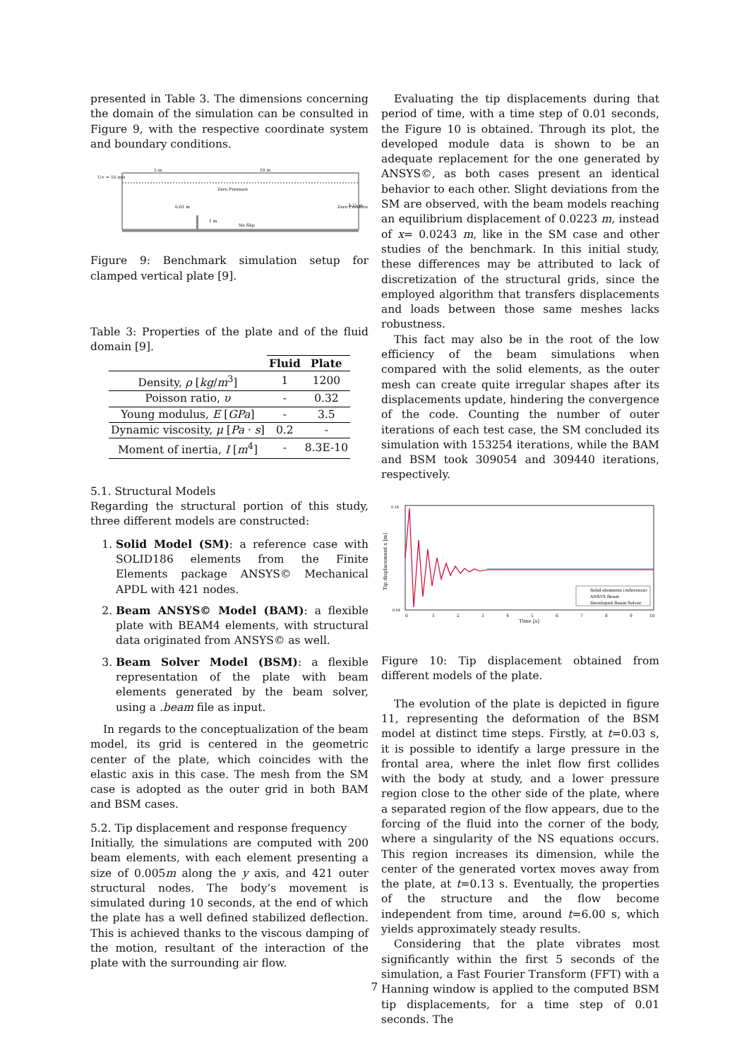presented in Table 3. The dimensions concerning the domain of the simulation can be consulted in Figure 9, with the respective coordinate system and boundary conditions.
U∞ = 10 m/s
5 m
10 m
Zero Pressure
0.01 m
1 m
No Slip
Zero Pressure
3.25 m
Figure 9: Benchmark simulation setup for clamped vertical plate [9].
Table 3: Properties of the plate and of the fluid domain [9].
| | Fluid | Plate |
| --- | --- | --- |
| Density, ρ [ kg / m<sup>3</sup>] | 1 | 1200 |
| Poisson ratio, υ | - | 0.32 |
| Young modulus, E [ GPa ] | - | 3.5 |
| Dynamic viscosity, μ [ Pa · s ] | 0.2 | - |
| Moment of inertia, I [ m<sup>4</sup>] | - | 8.3E-10 |
5.1. Structural Models
Regarding the structural portion of this study, three different models are constructed:
1. Solid Model (SM): a reference case with SOLID186 elements from the Finite Elements package ANSYS© Mechanical APDL with 421 nodes.
2. Beam ANSYS© Model (BAM): a flexible plate with BEAM4 elements, with structural data originated from ANSYS© as well.
3. Beam Solver Model (BSM): a flexible representation of the plate with beam elements generated by the beam solver, using a .beam file as input.
In regards to the conceptualization of the beam model, its grid is centered in the geometric center of the plate, which coincides with the elastic axis in this case. The mesh from the SM case is adopted as the outer grid in both BAM and BSM cases.
5.2. Tip displacement and response frequency
Initially, the simulations are computed with 200 beam elements, with each element presenting a size of 0.005m along the y axis, and 421 outer structural nodes. The body’s movement is simulated during 10 seconds, at the end of which the plate has a well defined stabilized deflection. This is achieved thanks to the viscous damping of the motion, resultant of the interaction of the plate with the surrounding air flow.
Evaluating the tip displacements during that period of time, with a time step of 0.01 seconds, the Figure 10 is obtained. Through its plot, the developed module data is shown to be an adequate replacement for the one generated by ANSYS©, as both cases present an identical behavior to each other. Slight deviations from the SM are observed, with the beam models reaching an equilibrium displacement of 0.0223 m, instead of x= 0.0243 m, like in the SM case and other studies of the benchmark. In this initial study, these differences may be attributed to lack of discretization of the structural grids, since the employed algorithm that transfers displacements and loads between those same meshes lacks robustness.
This fact may also be in the root of the low efficiency of the beam simulations when compared with the solid elements, as the outer mesh can create quite irregular shapes after its displacements update, hindering the convergence of the code. Counting the number of outer iterations of each test case, the SM concluded its simulation with 153254 iterations, while the BAM and BSM took 309054 and 309440 iterations, respectively.
Tip displacement x [m]
Time [s]
0
1
2
3
4
5
6
7
8
9
10
0.16
-0.04
Solid elements (reference)
ANSYS Beam
Developed Beam Solver
Figure 10: Tip displacement obtained from different models of the plate.
The evolution of the plate is depicted in figure 11, representing the deformation of the BSM model at distinct time steps. Firstly, at t=0.03 s, it is possible to identify a large pressure in the frontal area, where the inlet flow first collides with the body at study, and a lower pressure region close to the other side of the plate, where a separated region of the flow appears, due to the forcing of the fluid into the corner of the body, where a singularity of the NS equations occurs. This region increases its dimension, while the center of the generated vortex moves away from the plate, at t=0.13 s. Eventually, the properties of the structure and the flow become independent from time, around t=6.00 s, which yields approximately steady results.
Considering that the plate vibrates most significantly within the first 5 seconds of the simulation, a Fast Fourier Transform (FFT) with a Hanning window is applied to the computed BSM tip displacements, for a time step of 0.01 seconds. The
7